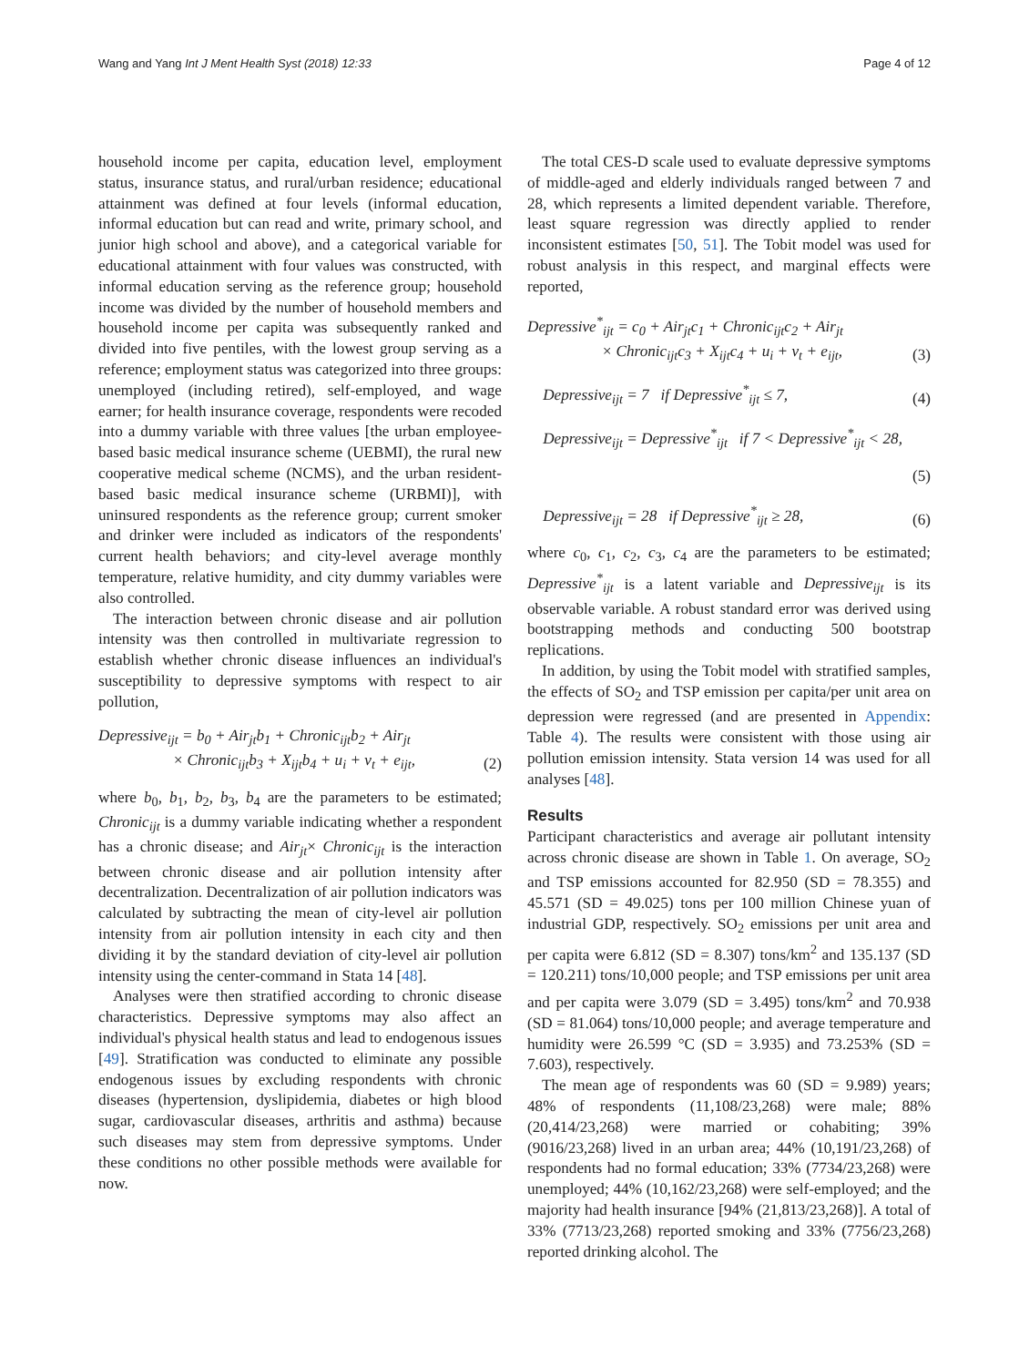Wang and Yang Int J Ment Health Syst (2018) 12:33 Page 4 of 12
household income per capita, education level, employment status, insurance status, and rural/urban residence; educational attainment was defined at four levels (informal education, informal education but can read and write, primary school, and junior high school and above), and a categorical variable for educational attainment with four values was constructed, with informal education serving as the reference group; household income was divided by the number of household members and household income per capita was subsequently ranked and divided into five pentiles, with the lowest group serving as a reference; employment status was categorized into three groups: unemployed (including retired), self-employed, and wage earner; for health insurance coverage, respondents were recoded into a dummy variable with three values [the urban employee-based basic medical insurance scheme (UEBMI), the rural new cooperative medical scheme (NCMS), and the urban resident-based basic medical insurance scheme (URBMI)], with uninsured respondents as the reference group; current smoker and drinker were included as indicators of the respondents' current health behaviors; and city-level average monthly temperature, relative humidity, and city dummy variables were also controlled.
The interaction between chronic disease and air pollution intensity was then controlled in multivariate regression to establish whether chronic disease influences an individual's susceptibility to depressive symptoms with respect to air pollution,
Depressive<sub>ijt</sub> = b<sub>0</sub> + Air<sub>jt</sub>b<sub>1</sub> + Chronic<sub>ijt</sub>b<sub>2</sub> + Air<sub>jt</sub>
× Chronic<sub>ijt</sub>b<sub>3</sub> + X<sub>ijt</sub>b<sub>4</sub> + u<sub>i</sub> + v<sub>t</sub> + e<sub>ijt</sub>, (2)
where b<sub>0</sub>, b<sub>1</sub>, b<sub>2</sub>, b<sub>3</sub>, b<sub>4</sub> are the parameters to be estimated; Chronic<sub>ijt</sub> is a dummy variable indicating whether a respondent has a chronic disease; and Air<sub>jt</sub>× Chronic<sub>ijt</sub> is the interaction between chronic disease and air pollution intensity after decentralization. Decentralization of air pollution indicators was calculated by subtracting the mean of city-level air pollution intensity from air pollution intensity in each city and then dividing it by the standard deviation of city-level air pollution intensity using the center-command in Stata 14 [48].
Analyses were then stratified according to chronic disease characteristics. Depressive symptoms may also affect an individual's physical health status and lead to endogenous issues [49]. Stratification was conducted to eliminate any possible endogenous issues by excluding respondents with chronic diseases (hypertension, dyslipidemia, diabetes or high blood sugar, cardiovascular diseases, arthritis and asthma) because such diseases may stem from depressive symptoms. Under these conditions no other possible methods were available for now.
The total CES-D scale used to evaluate depressive symptoms of middle-aged and elderly individuals ranged between 7 and 28, which represents a limited dependent variable. Therefore, least square regression was directly applied to render inconsistent estimates [50, 51]. The Tobit model was used for robust analysis in this respect, and marginal effects were reported,
Depressive<sup>*</sup><sub>ijt</sub> = c<sub>0</sub> + Air<sub>jt</sub>c<sub>1</sub> + Chronic<sub>ijt</sub>c<sub>2</sub> + Air<sub>jt</sub>
× Chronic<sub>ijt</sub>c<sub>3</sub> + X<sub>ijt</sub>c<sub>4</sub> + u<sub>i</sub> + v<sub>t</sub> + e<sub>ijt</sub>, (3)
Depressive<sub>ijt</sub> = 7 if Depressive<sup>*</sup><sub>ijt</sub> ≤ 7, (4)
Depressive<sub>ijt</sub> = Depressive<sup>*</sup><sub>ijt</sub> if 7 < Depressive<sup>*</sup><sub>ijt</sub> < 28,
(5)
Depressive<sub>ijt</sub> = 28 if Depressive<sup>*</sup><sub>ijt</sub> ≥ 28, (6)
where c<sub>0</sub>, c<sub>1</sub>, c<sub>2</sub>, c<sub>3</sub>, c<sub>4</sub> are the parameters to be estimated; Depressive<sup>*</sup><sub>ijt</sub> is a latent variable and Depressive<sub>ijt</sub> is its observable variable. A robust standard error was derived using bootstrapping methods and conducting 500 bootstrap replications.
In addition, by using the Tobit model with stratified samples, the effects of SO<sub>2</sub> and TSP emission per capita/per unit area on depression were regressed (and are presented in Appendix: Table 4). The results were consistent with those using air pollution emission intensity. Stata version 14 was used for all analyses [48].
Results
Participant characteristics and average air pollutant intensity across chronic disease are shown in Table 1. On average, SO<sub>2</sub> and TSP emissions accounted for 82.950 (SD = 78.355) and 45.571 (SD = 49.025) tons per 100 million Chinese yuan of industrial GDP, respectively. SO<sub>2</sub> emissions per unit area and per capita were 6.812 (SD = 8.307) tons/km<sup>2</sup> and 135.137 (SD = 120.211) tons/10,000 people; and TSP emissions per unit area and per capita were 3.079 (SD = 3.495) tons/km<sup>2</sup> and 70.938 (SD = 81.064) tons/10,000 people; and average temperature and humidity were 26.599 °C (SD = 3.935) and 73.253% (SD = 7.603), respectively.
The mean age of respondents was 60 (SD = 9.989) years; 48% of respondents (11,108/23,268) were male; 88% (20,414/23,268) were married or cohabiting; 39% (9016/23,268) lived in an urban area; 44% (10,191/23,268) of respondents had no formal education; 33% (7734/23,268) were unemployed; 44% (10,162/23,268) were self-employed; and the majority had health insurance [94% (21,813/23,268)]. A total of 33% (7713/23,268) reported smoking and 33% (7756/23,268) reported drinking alcohol. The